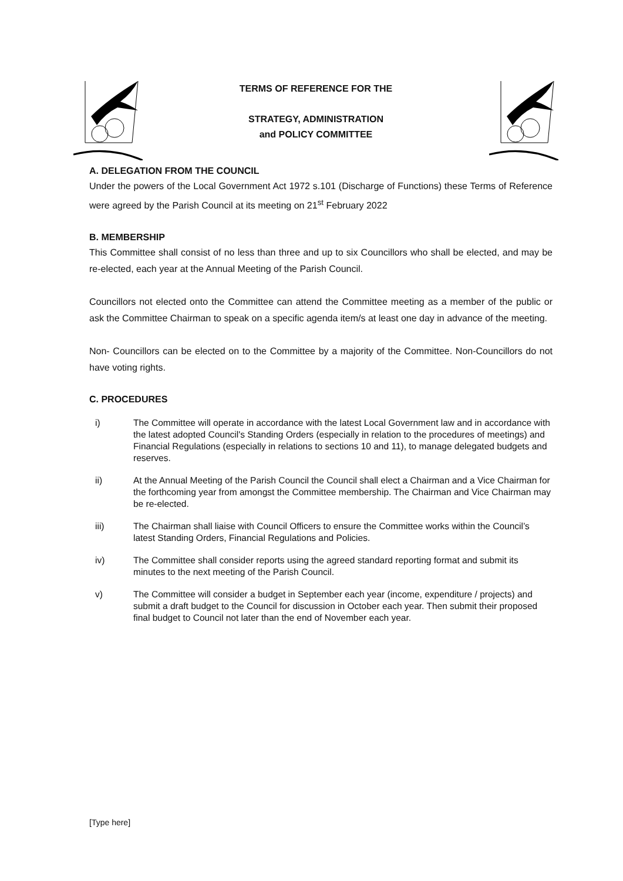TERMS OF REFERENCE FOR THE
STRATEGY, ADMINISTRATION
and POLICY COMMITTEE
A. DELEGATION FROM THE COUNCIL
Under the powers of the Local Government Act 1972 s.101 (Discharge of Functions) these Terms of Reference were agreed by the Parish Council at its meeting on 21<sup>st</sup> February 2022
B. MEMBERSHIP
This Committee shall consist of no less than three and up to six Councillors who shall be elected, and may be re-elected, each year at the Annual Meeting of the Parish Council.
Councillors not elected onto the Committee can attend the Committee meeting as a member of the public or ask the Committee Chairman to speak on a specific agenda item/s at least one day in advance of the meeting.
Non- Councillors can be elected on to the Committee by a majority of the Committee. Non-Councillors do not have voting rights.
C. PROCEDURES
i) The Committee will operate in accordance with the latest Local Government law and in accordance with the latest adopted Council's Standing Orders (especially in relation to the procedures of meetings) and Financial Regulations (especially in relations to sections 10 and 11), to manage delegated budgets and reserves.
ii) At the Annual Meeting of the Parish Council the Council shall elect a Chairman and a Vice Chairman for the forthcoming year from amongst the Committee membership. The Chairman and Vice Chairman may be re-elected.
iii) The Chairman shall liaise with Council Officers to ensure the Committee works within the Council’s latest Standing Orders, Financial Regulations and Policies.
iv) The Committee shall consider reports using the agreed standard reporting format and submit its minutes to the next meeting of the Parish Council.
v) The Committee will consider a budget in September each year (income, expenditure / projects) and submit a draft budget to the Council for discussion in October each year. Then submit their proposed final budget to Council not later than the end of November each year.
[Type here]